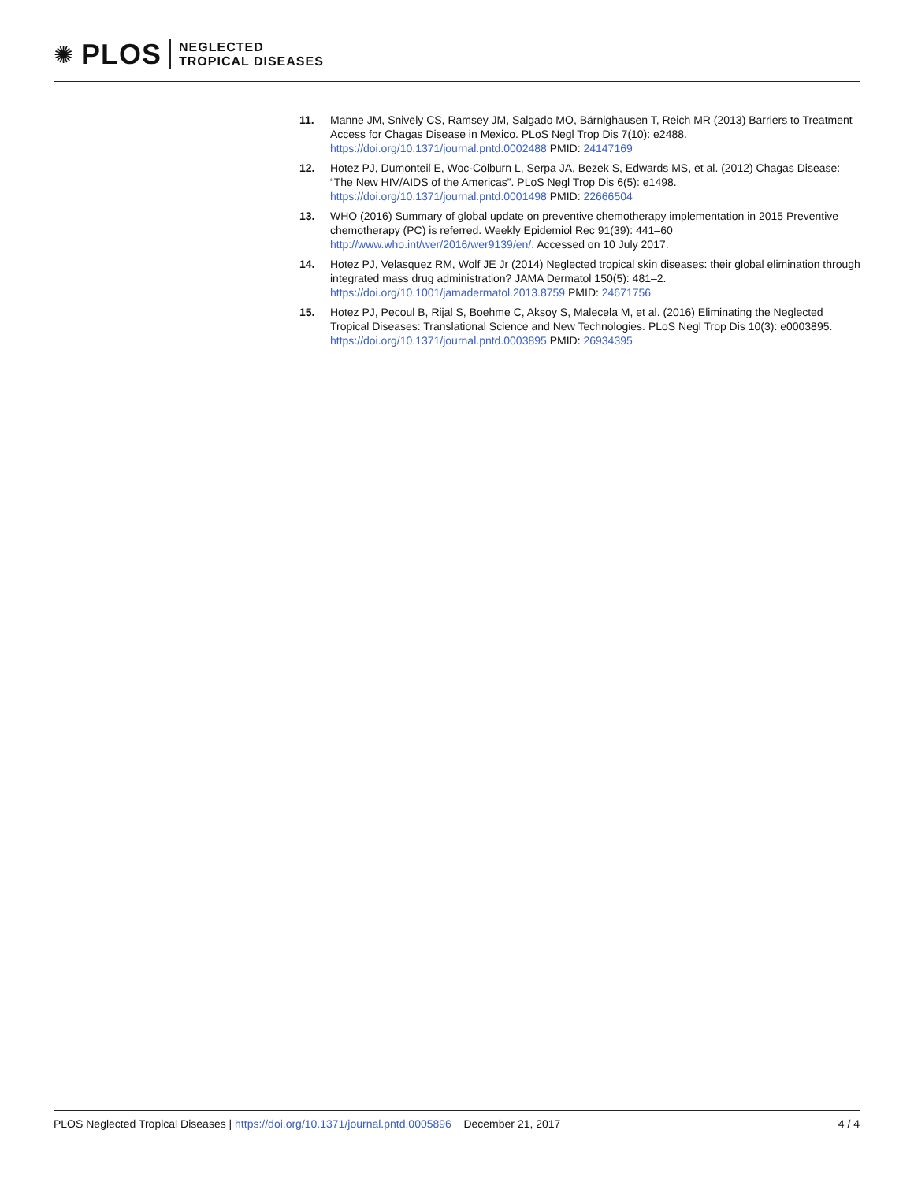✺ PLOS NEGLECTED
TROPICAL DISEASES
11. Manne JM, Snively CS, Ramsey JM, Salgado MO, Bärnighausen T, Reich MR (2013) Barriers to Treatment Access for Chagas Disease in Mexico. PLoS Negl Trop Dis 7(10): e2488. https://doi.org/10.1371/journal.pntd.0002488 PMID: 24147169
12. Hotez PJ, Dumonteil E, Woc-Colburn L, Serpa JA, Bezek S, Edwards MS, et al. (2012) Chagas Disease: “The New HIV/AIDS of the Americas”. PLoS Negl Trop Dis 6(5): e1498. https://doi.org/10.1371/journal.pntd.0001498 PMID: 22666504
13. WHO (2016) Summary of global update on preventive chemotherapy implementation in 2015 Preventive chemotherapy (PC) is referred. Weekly Epidemiol Rec 91(39): 441–60 http://www.who.int/wer/2016/wer9139/en/. Accessed on 10 July 2017.
14. Hotez PJ, Velasquez RM, Wolf JE Jr (2014) Neglected tropical skin diseases: their global elimination through integrated mass drug administration? JAMA Dermatol 150(5): 481–2. https://doi.org/10.1001/jamadermatol.2013.8759 PMID: 24671756
15. Hotez PJ, Pecoul B, Rijal S, Boehme C, Aksoy S, Malecela M, et al. (2016) Eliminating the Neglected Tropical Diseases: Translational Science and New Technologies. PLoS Negl Trop Dis 10(3): e0003895. https://doi.org/10.1371/journal.pntd.0003895 PMID: 26934395
PLOS Neglected Tropical Diseases | https://doi.org/10.1371/journal.pntd.0005896 December 21, 2017 4 / 4